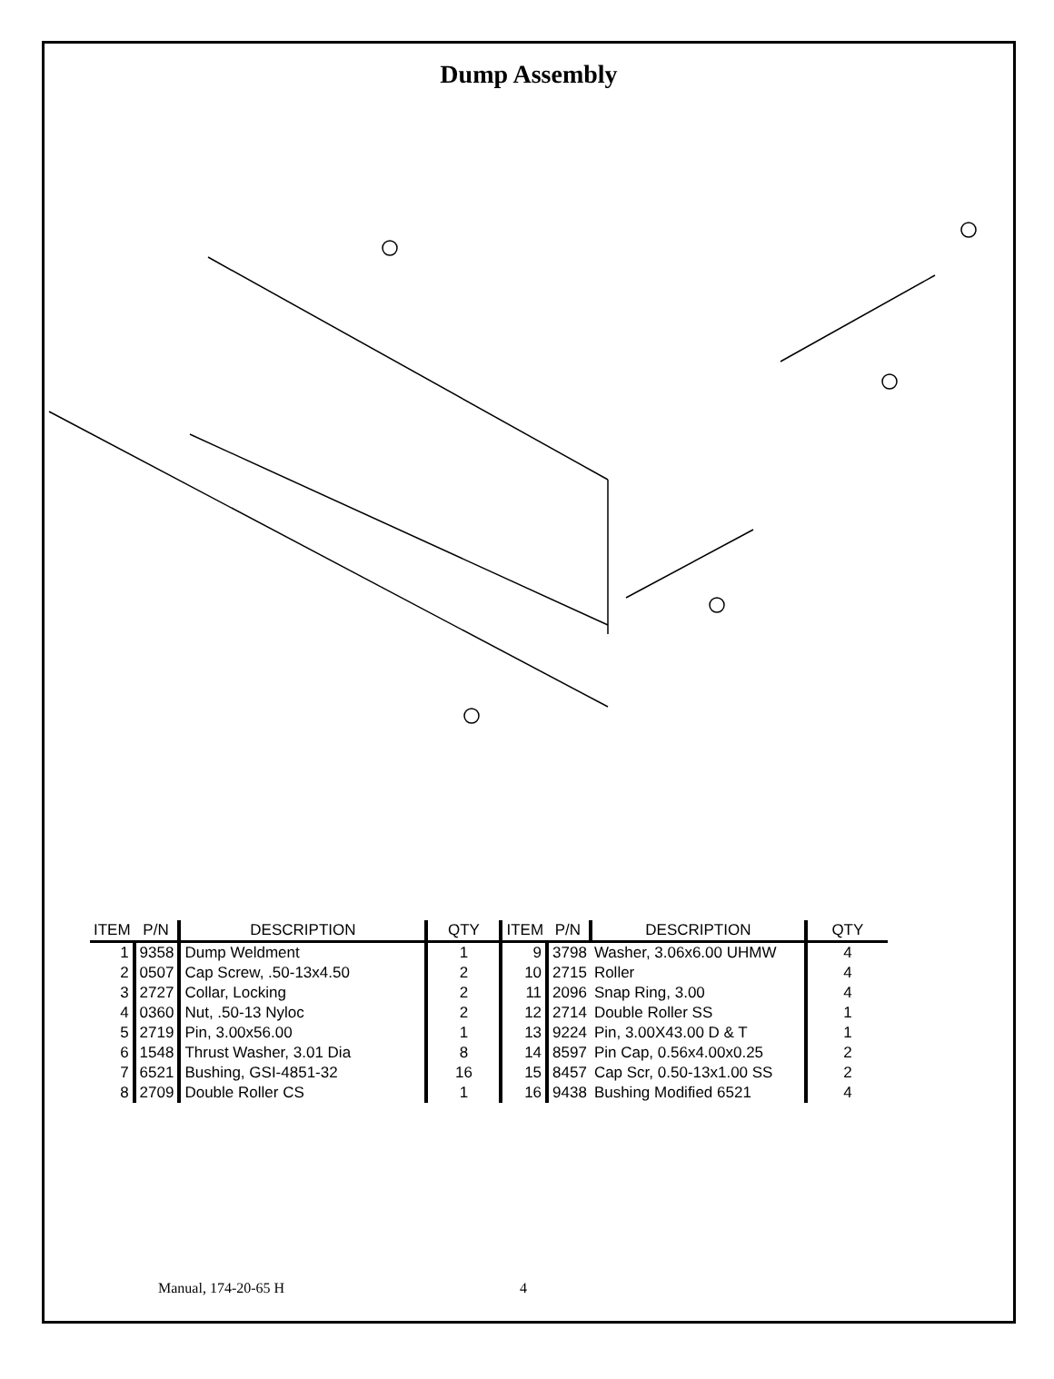Dump Assembly
| ITEM | P/N | DESCRIPTION | QTY | ITEM | P/N | DESCRIPTION | QTY |
| --- | --- | --- | --- | --- | --- | --- | --- |
| 1 | 9358 | Dump Weldment | 1 | 9 | 3798 | Washer, 3.06x6.00 UHMW | 4 |
| 2 | 0507 | Cap Screw, .50-13x4.50 | 2 | 10 | 2715 | Roller | 4 |
| 3 | 2727 | Collar, Locking | 2 | 11 | 2096 | Snap Ring, 3.00 | 4 |
| 4 | 0360 | Nut, .50-13 Nyloc | 2 | 12 | 2714 | Double Roller SS | 1 |
| 5 | 2719 | Pin, 3.00x56.00 | 1 | 13 | 9224 | Pin, 3.00X43.00 D & T | 1 |
| 6 | 1548 | Thrust Washer, 3.01 Dia | 8 | 14 | 8597 | Pin Cap, 0.56x4.00x0.25 | 2 |
| 7 | 6521 | Bushing, GSI-4851-32 | 16 | 15 | 8457 | Cap Scr, 0.50-13x1.00 SS | 2 |
| 8 | 2709 | Double Roller CS | 1 | 16 | 9438 | Bushing Modified 6521 | 4 |
Manual, 174-20-65 H 4